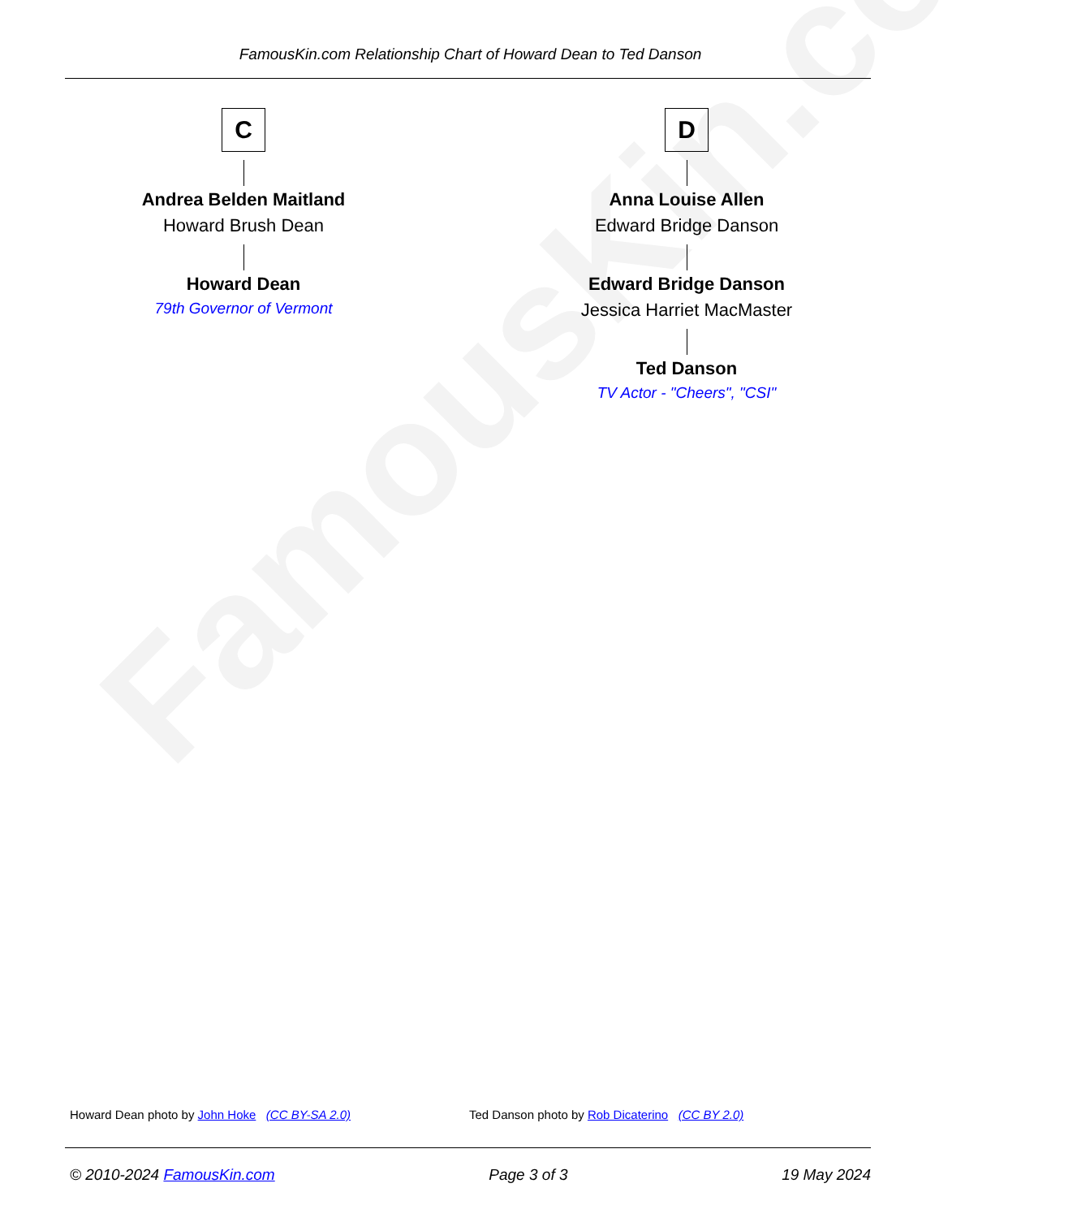FamousKin.com
FamousKin.com Relationship Chart of Howard Dean to Ted Danson
C
Andrea Belden Maitland
Howard Brush Dean
Howard Dean
79th Governor of Vermont
D
Anna Louise Allen
Edward Bridge Danson
Edward Bridge Danson
Jessica Harriet MacMaster
Ted Danson
TV Actor - "Cheers", "CSI"
Howard Dean photo by John Hoke (CC BY-SA 2.0)
Ted Danson photo by Rob Dicaterino (CC BY 2.0)
© 2010-2024 FamousKin.com Page 3 of 3 19 May 2024